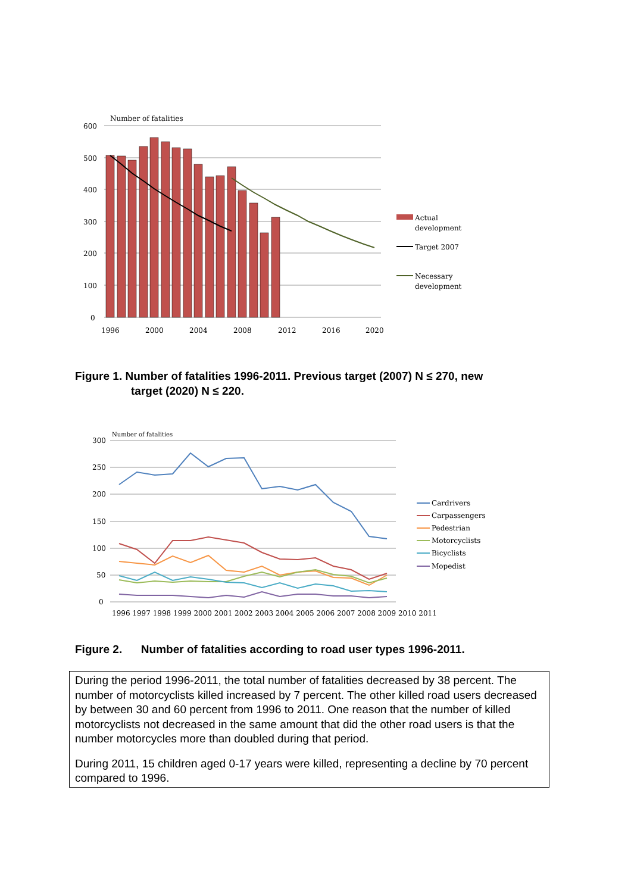Number of fatalities
600
500
400
300
200
100
0
1996
2000
2004
2008
2012
2016
2020
Actual
development
Target 2007
Necessary
development
Figure 1. Number of fatalities 1996-2011. Previous target (2007) N ≤ 270, new
target (2020) N ≤ 220.
Number of fatalities
300
250
200
150
100
50
0
1996 1997 1998 1999 2000 2001 2002 2003 2004 2005 2006 2007 2008 2009 2010 2011
Cardrivers
Carpassengers
Pedestrian
Motorcyclists
Bicyclists
Mopedist
Figure 2. Number of fatalities according to road user types 1996-2011.
During the period 1996-2011, the total number of fatalities decreased by 38 percent. The number of motorcyclists killed increased by 7 percent. The other killed road users decreased by between 30 and 60 percent from 1996 to 2011. One reason that the number of killed motorcyclists not decreased in the same amount that did the other road users is that the number motorcycles more than doubled during that period.
During 2011, 15 children aged 0-17 years were killed, representing a decline by 70 percent compared to 1996.